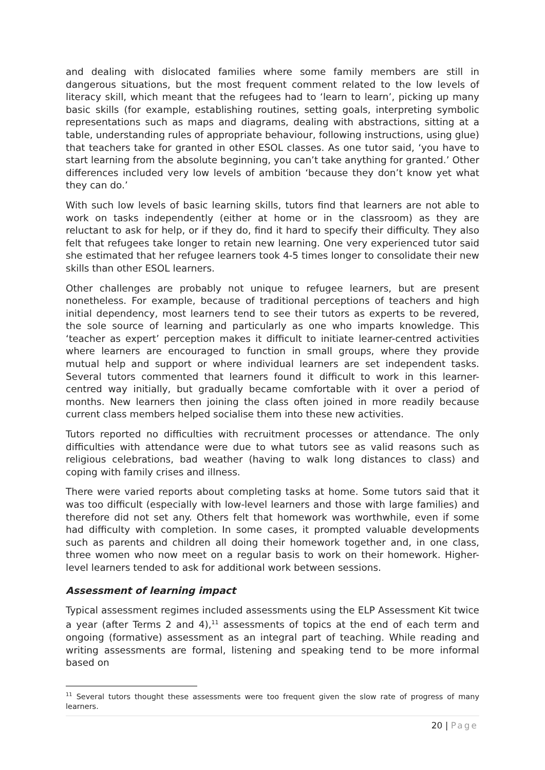and dealing with dislocated families where some family members are still in dangerous situations, but the most frequent comment related to the low levels of literacy skill, which meant that the refugees had to ‘learn to learn’, picking up many basic skills (for example, establishing routines, setting goals, interpreting symbolic representations such as maps and diagrams, dealing with abstractions, sitting at a table, understanding rules of appropriate behaviour, following instructions, using glue) that teachers take for granted in other ESOL classes. As one tutor said, ‘you have to start learning from the absolute beginning, you can’t take anything for granted.’ Other differences included very low levels of ambition ‘because they don’t know yet what they can do.’
With such low levels of basic learning skills, tutors find that learners are not able to work on tasks independently (either at home or in the classroom) as they are reluctant to ask for help, or if they do, find it hard to specify their difficulty. They also felt that refugees take longer to retain new learning. One very experienced tutor said she estimated that her refugee learners took 4-5 times longer to consolidate their new skills than other ESOL learners.
Other challenges are probably not unique to refugee learners, but are present nonetheless. For example, because of traditional perceptions of teachers and high initial dependency, most learners tend to see their tutors as experts to be revered, the sole source of learning and particularly as one who imparts knowledge. This ‘teacher as expert’ perception makes it difficult to initiate learner-centred activities where learners are encouraged to function in small groups, where they provide mutual help and support or where individual learners are set independent tasks. Several tutors commented that learners found it difficult to work in this learner-centred way initially, but gradually became comfortable with it over a period of months. New learners then joining the class often joined in more readily because current class members helped socialise them into these new activities.
Tutors reported no difficulties with recruitment processes or attendance. The only difficulties with attendance were due to what tutors see as valid reasons such as religious celebrations, bad weather (having to walk long distances to class) and coping with family crises and illness.
There were varied reports about completing tasks at home. Some tutors said that it was too difficult (especially with low-level learners and those with large families) and therefore did not set any. Others felt that homework was worthwhile, even if some had difficulty with completion. In some cases, it prompted valuable developments such as parents and children all doing their homework together and, in one class, three women who now meet on a regular basis to work on their homework. Higher-level learners tended to ask for additional work between sessions.
Assessment of learning impact
Typical assessment regimes included assessments using the ELP Assessment Kit twice a year (after Terms 2 and 4),<sup>11</sup> assessments of topics at the end of each term and ongoing (formative) assessment as an integral part of teaching. While reading and writing assessments are formal, listening and speaking tend to be more informal based on
<sup>11</sup> Several tutors thought these assessments were too frequent given the slow rate of progress of many learners.
20 | Page